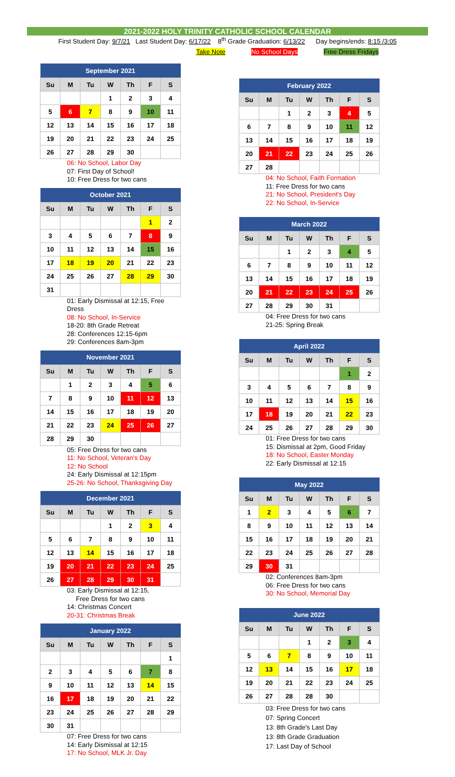2021-2022 HOLY TRINITY CATHOLIC SCHOOL CALENDAR
First Student Day: 9/7/21 Last Student Day: 6/17/22 8<sup>th</sup> Grade Graduation: 6/13/22 Day begins/ends: 8:15 /3:05
Take Note No School Days Free Dress Fridays
| September 2021 | | | | | | |
| --- | --- | --- | --- | --- | --- | --- |
| Su | M | Tu | W | Th | F | S |
| | | | 1 | 2 | 3 | 4 |
| 5 | 6 | 7 | 8 | 9 | 10 | 11 |
| 12 | 13 | 14 | 15 | 16 | 17 | 18 |
| 19 | 20 | 21 | 22 | 23 | 24 | 25 |
| 26 | 27 | 28 | 29 | 30 | | |
06: No School, Labor Day
07: First Day of School!
10: Free Dress for two cans
| October 2021 | | | | | | |
| --- | --- | --- | --- | --- | --- | --- |
| Su | M | Tu | W | Th | F | S |
| | | | | | 1 | 2 |
| 3 | 4 | 5 | 6 | 7 | 8 | 9 |
| 10 | 11 | 12 | 13 | 14 | 15 | 16 |
| 17 | 18 | 19 | 20 | 21 | 22 | 23 |
| 24 | 25 | 26 | 27 | 28 | 29 | 30 |
| 31 | | | | | | |
01: Early Dismissal at 12:15, Free Dress
08: No School, In-Service
18-20: 8th Grade Retreat
28: Conferences 12:15-6pm
29: Conferences 8am-3pm
| November 2021 | | | | | | |
| --- | --- | --- | --- | --- | --- | --- |
| Su | M | Tu | W | Th | F | S |
| | 1 | 2 | 3 | 4 | 5 | 6 |
| 7 | 8 | 9 | 10 | 11 | 12 | 13 |
| 14 | 15 | 16 | 17 | 18 | 19 | 20 |
| 21 | 22 | 23 | 24 | 25 | 26 | 27 |
| 28 | 29 | 30 | | | | |
05: Free Dress for two cans
11: No School, Veteran's Day
12: No School
24: Early Dismissal at 12:15pm
25-26: No School, Thanksgiving Day
| December 2021 | | | | | | |
| --- | --- | --- | --- | --- | --- | --- |
| Su | M | Tu | W | Th | F | S |
| | | | 1 | 2 | 3 | 4 |
| 5 | 6 | 7 | 8 | 9 | 10 | 11 |
| 12 | 13 | 14 | 15 | 16 | 17 | 18 |
| 19 | 20 | 21 | 22 | 23 | 24 | 25 |
| 26 | 27 | 28 | 29 | 30 | 31 | |
03: Early Dismissal at 12:15,
Free Dress for two cans
14: Christmas Concert
20-31: Christmas Break
| January 2022 | | | | | | |
| --- | --- | --- | --- | --- | --- | --- |
| Su | M | Tu | W | Th | F | S |
| | | | | | | 1 |
| 2 | 3 | 4 | 5 | 6 | 7 | 8 |
| 9 | 10 | 11 | 12 | 13 | 14 | 15 |
| 16 | 17 | 18 | 19 | 20 | 21 | 22 |
| 23 | 24 | 25 | 26 | 27 | 28 | 29 |
| 30 | 31 | | | | | |
07: Free Dress for two cans
14: Early Dismissal at 12:15
17: No School, MLK Jr. Day
| February 2022 | | | | | | |
| --- | --- | --- | --- | --- | --- | --- |
| Su | M | Tu | W | Th | F | S |
| | | 1 | 2 | 3 | 4 | 5 |
| 6 | 7 | 8 | 9 | 10 | 11 | 12 |
| 13 | 14 | 15 | 16 | 17 | 18 | 19 |
| 20 | 21 | 22 | 23 | 24 | 25 | 26 |
| 27 | 28 | | | | | |
04: No School, Faith Formation
11: Free Dress for two cans
21: No School, President's Day
22: No School, In-Service
| March 2022 | | | | | | |
| --- | --- | --- | --- | --- | --- | --- |
| Su | M | Tu | W | Th | F | S |
| | | 1 | 2 | 3 | 4 | 5 |
| 6 | 7 | 8 | 9 | 10 | 11 | 12 |
| 13 | 14 | 15 | 16 | 17 | 18 | 19 |
| 20 | 21 | 22 | 23 | 24 | 25 | 26 |
| 27 | 28 | 29 | 30 | 31 | | |
04: Free Dress for two cans
21-25: Spring Break
| April 2022 | | | | | | |
| --- | --- | --- | --- | --- | --- | --- |
| Su | M | Tu | W | Th | F | S |
| | | | | | 1 | 2 |
| 3 | 4 | 5 | 6 | 7 | 8 | 9 |
| 10 | 11 | 12 | 13 | 14 | 15 | 16 |
| 17 | 18 | 19 | 20 | 21 | 22 | 23 |
| 24 | 25 | 26 | 27 | 28 | 29 | 30 |
01: Free Dress for two cans
15: Dismissal at 2pm, Good Friday
18: No School, Easter Monday
22: Early Dismissal at 12:15
| May 2022 | | | | | | |
| --- | --- | --- | --- | --- | --- | --- |
| Su | M | Tu | W | Th | F | S |
| 1 | 2 | 3 | 4 | 5 | 6 | 7 |
| 8 | 9 | 10 | 11 | 12 | 13 | 14 |
| 15 | 16 | 17 | 18 | 19 | 20 | 21 |
| 22 | 23 | 24 | 25 | 26 | 27 | 28 |
| 29 | 30 | 31 | | | | |
02: Conferences 8am-3pm
06: Free Dress for two cans
30: No School, Memorial Day
| June 2022 | | | | | | |
| --- | --- | --- | --- | --- | --- | --- |
| Su | M | Tu | W | Th | F | S |
| | | | 1 | 2 | 3 | 4 |
| 5 | 6 | 7 | 8 | 9 | 10 | 11 |
| 12 | 13 | 14 | 15 | 16 | 17 | 18 |
| 19 | 20 | 21 | 22 | 23 | 24 | 25 |
| 26 | 27 | 28 | 28 | 30 | | |
03: Free Dress for two cans
07: Spring Concert
13: 8th Grade's Last Day
13: 8th Grade Graduation
17: Last Day of School